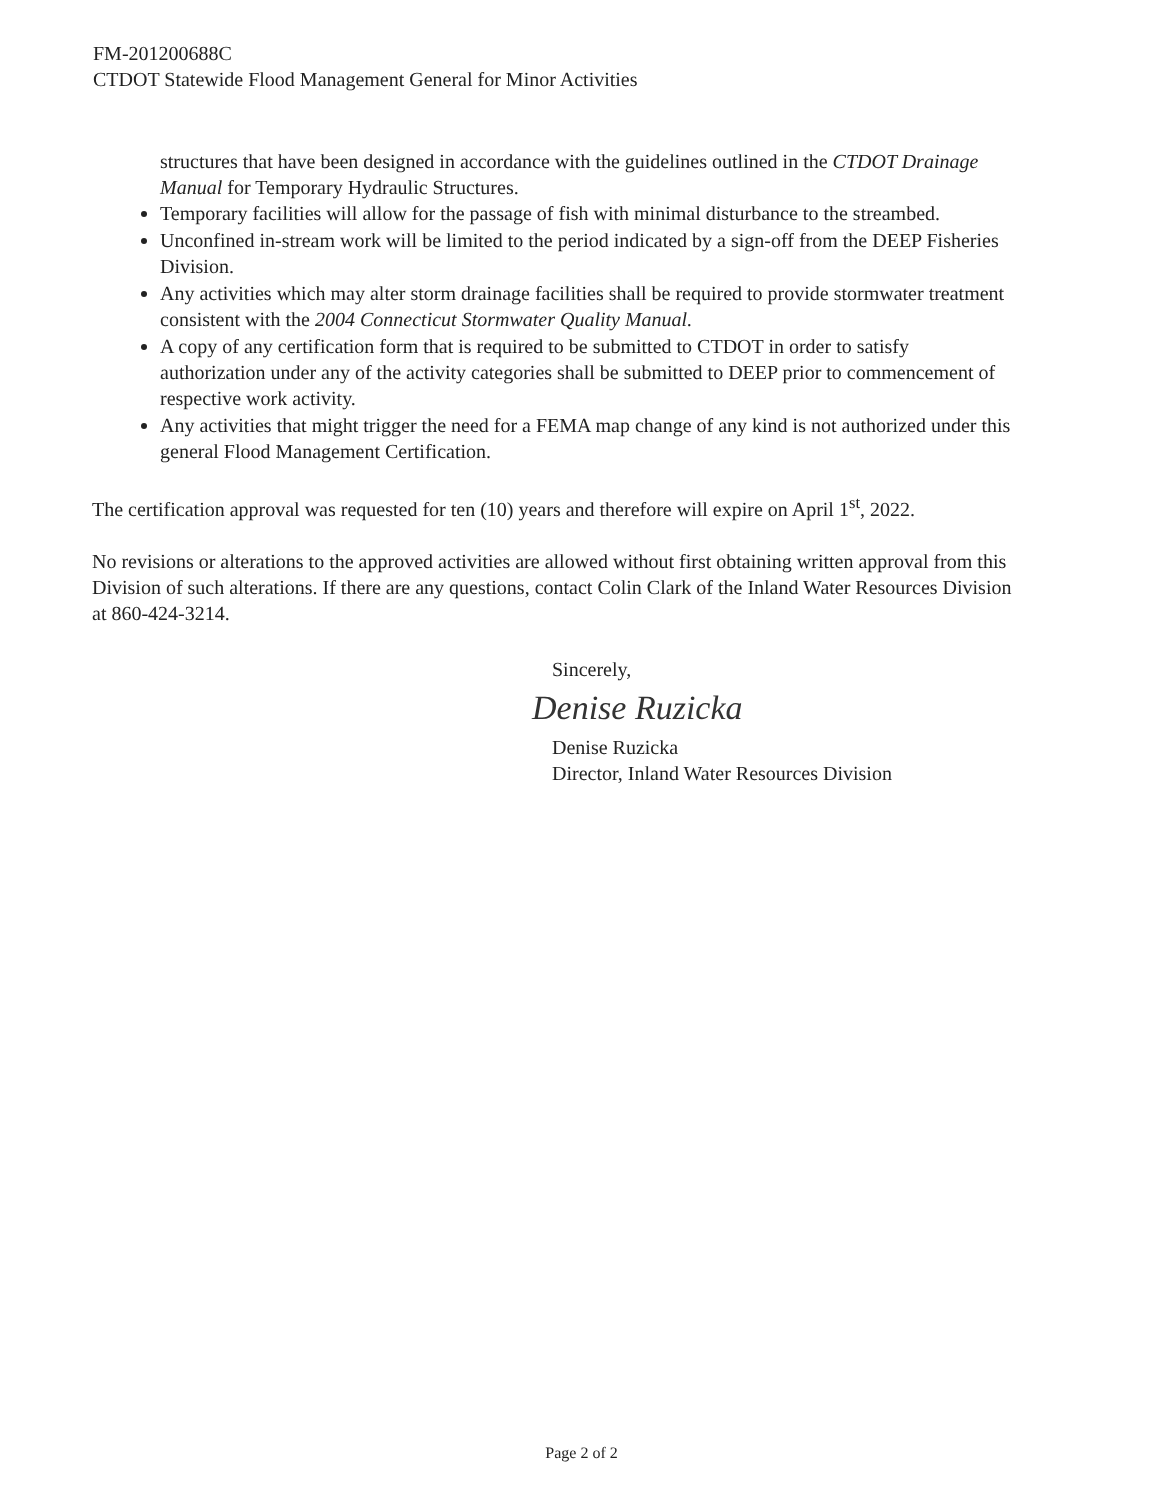FM-201200688C
CTDOT Statewide Flood Management General for Minor Activities
structures that have been designed in accordance with the guidelines outlined in the CTDOT Drainage Manual for Temporary Hydraulic Structures.
Temporary facilities will allow for the passage of fish with minimal disturbance to the streambed.
Unconfined in-stream work will be limited to the period indicated by a sign-off from the DEEP Fisheries Division.
Any activities which may alter storm drainage facilities shall be required to provide stormwater treatment consistent with the 2004 Connecticut Stormwater Quality Manual.
A copy of any certification form that is required to be submitted to CTDOT in order to satisfy authorization under any of the activity categories shall be submitted to DEEP prior to commencement of respective work activity.
Any activities that might trigger the need for a FEMA map change of any kind is not authorized under this general Flood Management Certification.
The certification approval was requested for ten (10) years and therefore will expire on April 1<sup>st</sup>, 2022.
No revisions or alterations to the approved activities are allowed without first obtaining written approval from this Division of such alterations. If there are any questions, contact Colin Clark of the Inland Water Resources Division at 860-424-3214.
Sincerely,
Denise Ruzicka
Denise Ruzicka
Director, Inland Water Resources Division
Page 2 of 2